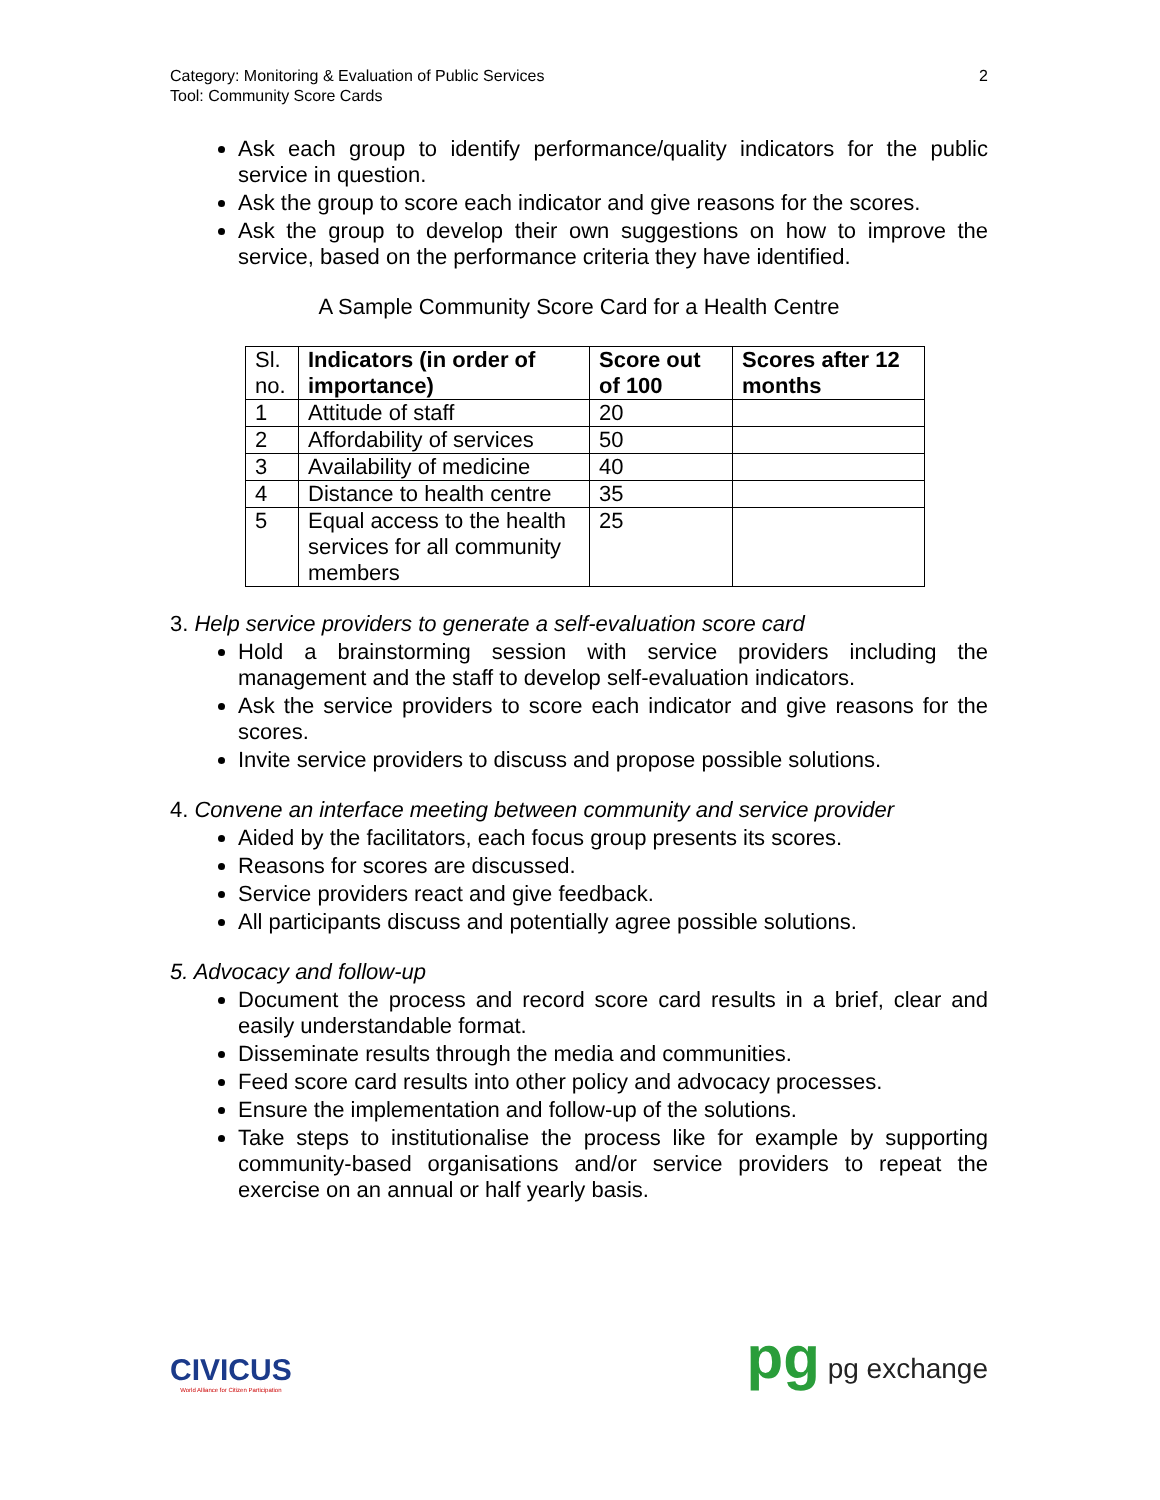Category: Monitoring & Evaluation of Public Services
Tool: Community Score Cards
2
Ask each group to identify performance/quality indicators for the public service in question.
Ask the group to score each indicator and give reasons for the scores.
Ask the group to develop their own suggestions on how to improve the service, based on the performance criteria they have identified.
A Sample Community Score Card for a Health Centre
| Sl. no. | Indicators (in order of importance) | Score out of 100 | Scores after 12 months |
| 1 | Attitude of staff | 20 | |
| 2 | Affordability of services | 50 | |
| 3 | Availability of medicine | 40 | |
| 4 | Distance to health centre | 35 | |
| 5 | Equal access to the health services for all community members | 25 | |
3. Help service providers to generate a self-evaluation score card
Hold a brainstorming session with service providers including the management and the staff to develop self-evaluation indicators.
Ask the service providers to score each indicator and give reasons for the scores.
Invite service providers to discuss and propose possible solutions.
4. Convene an interface meeting between community and service provider
Aided by the facilitators, each focus group presents its scores.
Reasons for scores are discussed.
Service providers react and give feedback.
All participants discuss and potentially agree possible solutions.
5. Advocacy and follow-up
Document the process and record score card results in a brief, clear and easily understandable format.
Disseminate results through the media and communities.
Feed score card results into other policy and advocacy processes.
Ensure the implementation and follow-up of the solutions.
Take steps to institutionalise the process like for example by supporting community-based organisations and/or service providers to repeat the exercise on an annual or half yearly basis.
CIVICUS
World Alliance for Citizen Participation
pg pg exchange